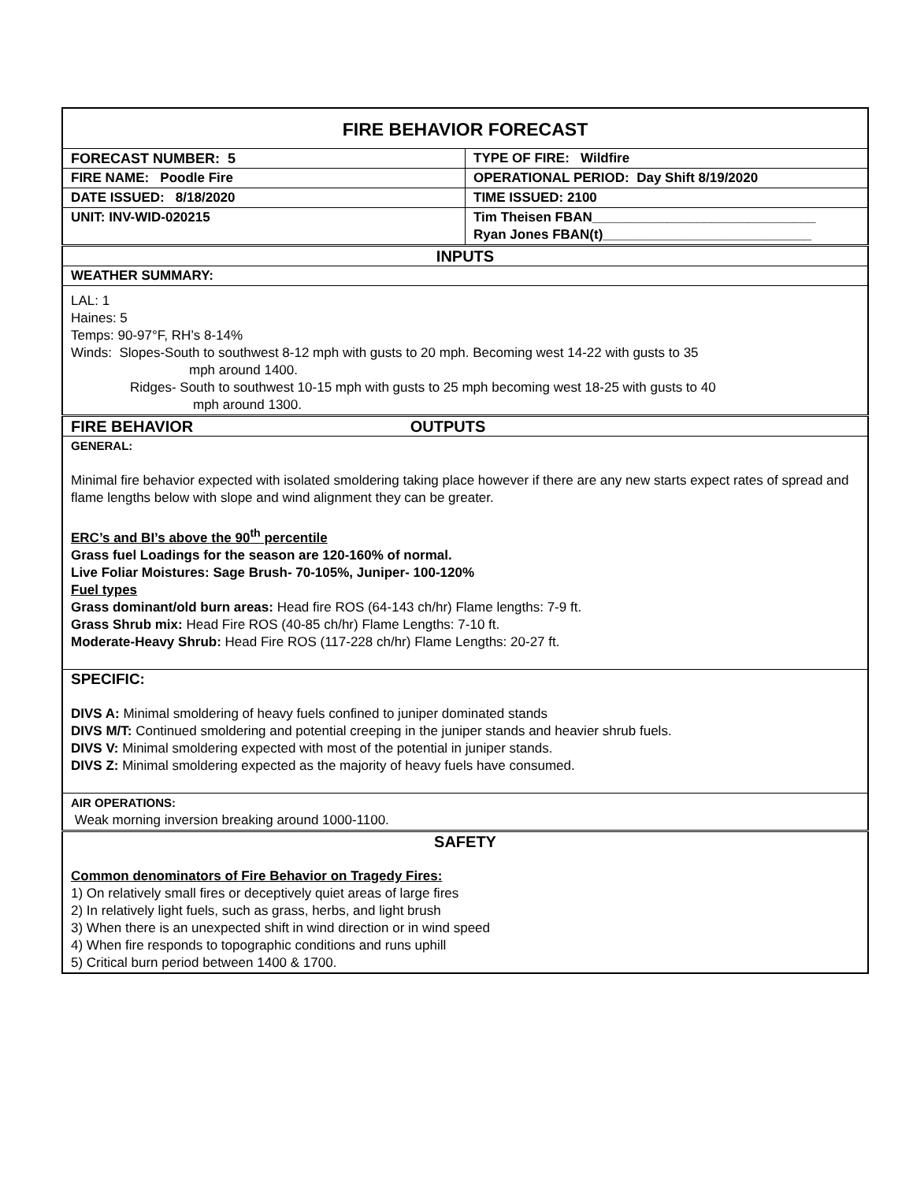| FIRE BEHAVIOR FORECAST | |
| FORECAST NUMBER: 5 | TYPE OF FIRE: Wildfire |
| FIRE NAME: Poodle Fire | OPERATIONAL PERIOD: Day Shift 8/19/2020 |
| DATE ISSUED: 8/18/2020 | TIME ISSUED: 2100 |
| UNIT: INV-WID-020215 | Tim Theisen FBAN______________________________ Ryan Jones FBAN(t)____________________________ |
| INPUTS | |
| WEATHER SUMMARY: | |
| LAL: 1 Haines: 5 Temps: 90-97°F, RH’s 8-14% Winds: Slopes-South to southwest 8-12 mph with gusts to 20 mph. Becoming west 14-22 with gusts to 35 mph around 1400. Ridges- South to southwest 10-15 mph with gusts to 25 mph becoming west 18-25 with gusts to 40 mph around 1300. | |
| FIRE BEHAVIOR OUTPUTS | |
| GENERAL: Minimal fire behavior expected with isolated smoldering taking place however if there are any new starts expect rates of spread and flame lengths below with slope and wind alignment they can be greater. ERC’s and BI’s above the 90<sup>th</sup> percentile Grass fuel Loadings for the season are 120-160% of normal. Live Foliar Moistures: Sage Brush- 70-105%, Juniper- 100-120% Fuel types Grass dominant/old burn areas: Head fire ROS (64-143 ch/hr) Flame lengths: 7-9 ft. Grass Shrub mix: Head Fire ROS (40-85 ch/hr) Flame Lengths: 7-10 ft. Moderate-Heavy Shrub: Head Fire ROS (117-228 ch/hr) Flame Lengths: 20-27 ft. | |
| SPECIFIC: DIVS A: Minimal smoldering of heavy fuels confined to juniper dominated stands DIVS M/T: Continued smoldering and potential creeping in the juniper stands and heavier shrub fuels. DIVS V: Minimal smoldering expected with most of the potential in juniper stands. DIVS Z: Minimal smoldering expected as the majority of heavy fuels have consumed. | |
| AIR OPERATIONS: Weak morning inversion breaking around 1000-1100. | |
| SAFETY Common denominators of Fire Behavior on Tragedy Fires: 1) On relatively small fires or deceptively quiet areas of large fires 2) In relatively light fuels, such as grass, herbs, and light brush 3) When there is an unexpected shift in wind direction or in wind speed 4) When fire responds to topographic conditions and runs uphill 5) Critical burn period between 1400 & 1700. | |